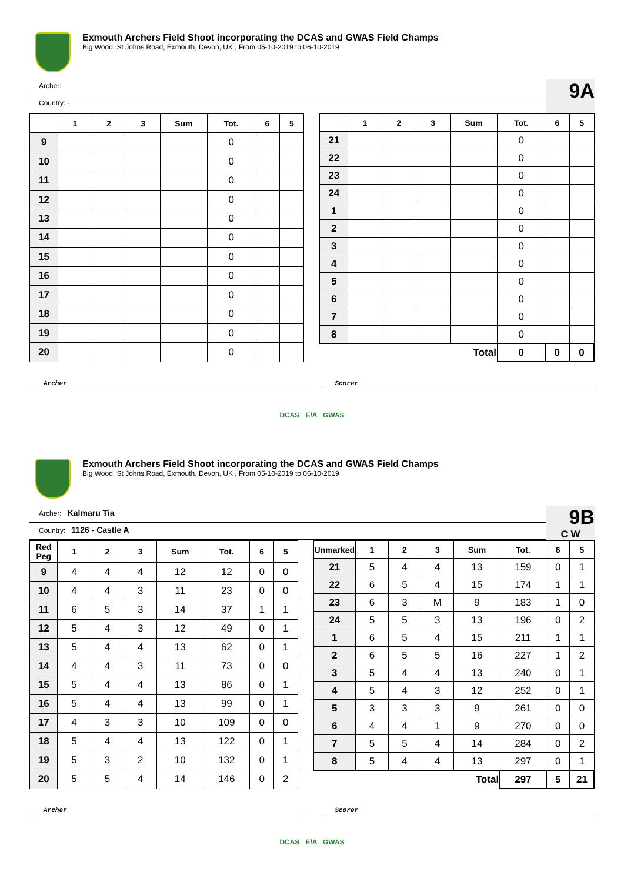Exmouth Archers Field Shoot incorporating the DCAS and GWAS Field Champs
Big Wood, St Johns Road, Exmouth, Devon, UK , From 05-10-2019 to 06-10-2019
Archer:
Country: -
9A
| | 1 | 2 | 3 | Sum | Tot. | 6 | 5 |
| --- | --- | --- | --- | --- | --- | --- | --- |
| 9 | | | | | 0 | | |
| 10 | | | | | 0 | | |
| 11 | | | | | 0 | | |
| 12 | | | | | 0 | | |
| 13 | | | | | 0 | | |
| 14 | | | | | 0 | | |
| 15 | | | | | 0 | | |
| 16 | | | | | 0 | | |
| 17 | | | | | 0 | | |
| 18 | | | | | 0 | | |
| 19 | | | | | 0 | | |
| 20 | | | | | 0 | | |
| | 1 | 2 | 3 | Sum | Tot. | 6 | 5 |
| --- | --- | --- | --- | --- | --- | --- | --- |
| 21 | | | | | 0 | | |
| 22 | | | | | 0 | | |
| 23 | | | | | 0 | | |
| 24 | | | | | 0 | | |
| 1 | | | | | 0 | | |
| 2 | | | | | 0 | | |
| 3 | | | | | 0 | | |
| 4 | | | | | 0 | | |
| 5 | | | | | 0 | | |
| 6 | | | | | 0 | | |
| 7 | | | | | 0 | | |
| 8 | | | | | 0 | | |
| Total | | | | | 0 | 0 | 0 |
Archer Scorer
DCAS E/A GWAS
Exmouth Archers Field Shoot incorporating the DCAS and GWAS Field Champs
Big Wood, St Johns Road, Exmouth, Devon, UK , From 05-10-2019 to 06-10-2019
Archer: Kalmaru Tia
Country: 1126 - Castle A
9B
C W
| Red Peg | 1 | 2 | 3 | Sum | Tot. | 6 | 5 |
| --- | --- | --- | --- | --- | --- | --- | --- |
| 9 | 4 | 4 | 4 | 12 | 12 | 0 | 0 |
| 10 | 4 | 4 | 3 | 11 | 23 | 0 | 0 |
| 11 | 6 | 5 | 3 | 14 | 37 | 1 | 1 |
| 12 | 5 | 4 | 3 | 12 | 49 | 0 | 1 |
| 13 | 5 | 4 | 4 | 13 | 62 | 0 | 1 |
| 14 | 4 | 4 | 3 | 11 | 73 | 0 | 0 |
| 15 | 5 | 4 | 4 | 13 | 86 | 0 | 1 |
| 16 | 5 | 4 | 4 | 13 | 99 | 0 | 1 |
| 17 | 4 | 3 | 3 | 10 | 109 | 0 | 0 |
| 18 | 5 | 4 | 4 | 13 | 122 | 0 | 1 |
| 19 | 5 | 3 | 2 | 10 | 132 | 0 | 1 |
| 20 | 5 | 5 | 4 | 14 | 146 | 0 | 2 |
| Unmarked | 1 | 2 | 3 | Sum | Tot. | 6 | 5 |
| --- | --- | --- | --- | --- | --- | --- | --- |
| 21 | 5 | 4 | 4 | 13 | 159 | 0 | 1 |
| 22 | 6 | 5 | 4 | 15 | 174 | 1 | 1 |
| 23 | 6 | 3 | M | 9 | 183 | 1 | 0 |
| 24 | 5 | 5 | 3 | 13 | 196 | 0 | 2 |
| 1 | 6 | 5 | 4 | 15 | 211 | 1 | 1 |
| 2 | 6 | 5 | 5 | 16 | 227 | 1 | 2 |
| 3 | 5 | 4 | 4 | 13 | 240 | 0 | 1 |
| 4 | 5 | 4 | 3 | 12 | 252 | 0 | 1 |
| 5 | 3 | 3 | 3 | 9 | 261 | 0 | 0 |
| 6 | 4 | 4 | 1 | 9 | 270 | 0 | 0 |
| 7 | 5 | 5 | 4 | 14 | 284 | 0 | 2 |
| 8 | 5 | 4 | 4 | 13 | 297 | 0 | 1 |
| Total | | | | | 297 | 5 | 21 |
Archer Scorer
DCAS E/A GWAS